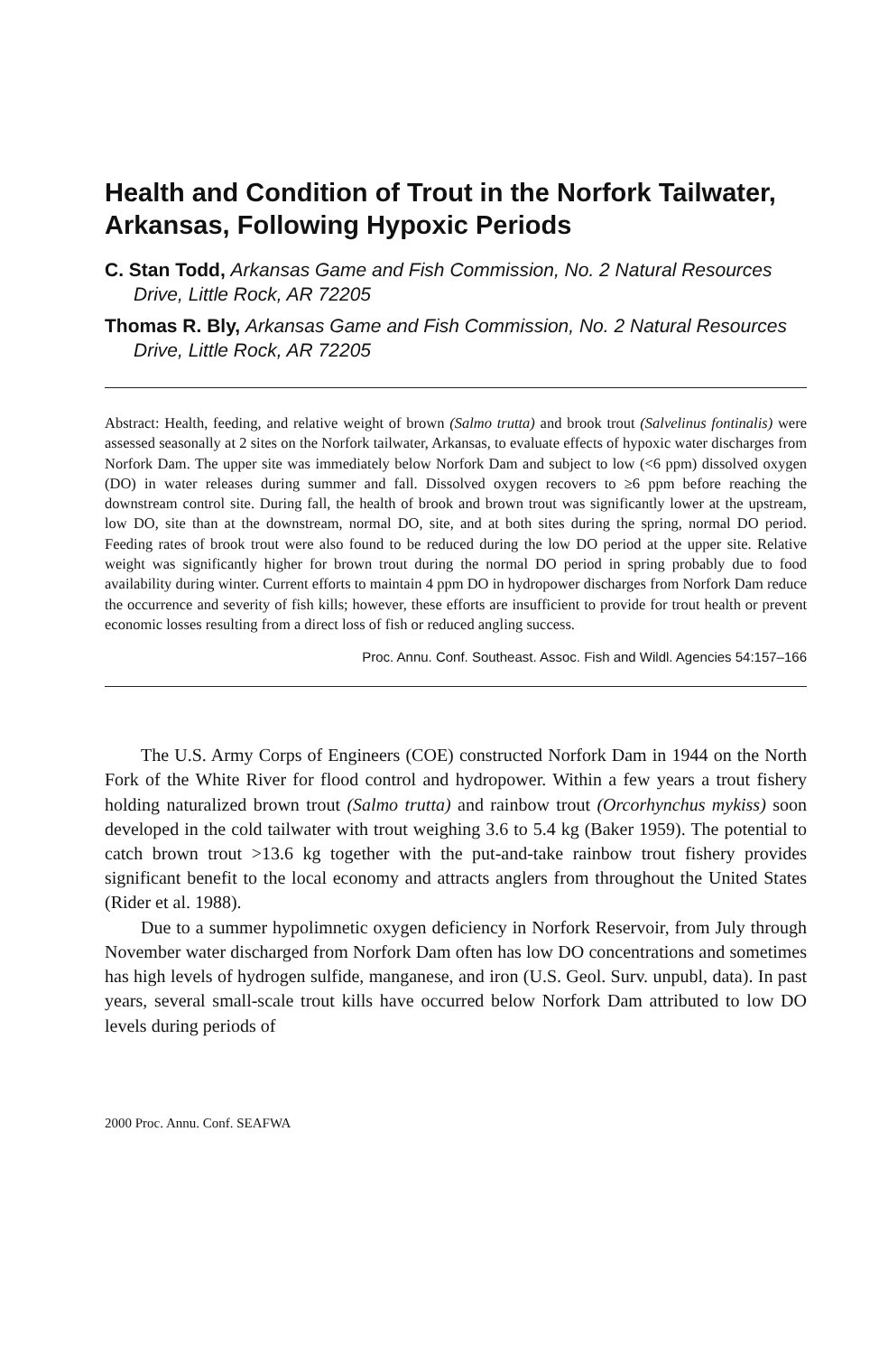Health and Condition of Trout in the Norfork Tailwater, Arkansas, Following Hypoxic Periods
C. Stan Todd, Arkansas Game and Fish Commission, No. 2 Natural Resources Drive, Little Rock, AR 72205
Thomas R. Bly, Arkansas Game and Fish Commission, No. 2 Natural Resources Drive, Little Rock, AR 72205
Abstract: Health, feeding, and relative weight of brown (Salmo trutta) and brook trout (Salvelinus fontinalis) were assessed seasonally at 2 sites on the Norfork tailwater, Arkansas, to evaluate effects of hypoxic water discharges from Norfork Dam. The upper site was immediately below Norfork Dam and subject to low (<6 ppm) dissolved oxygen (DO) in water releases during summer and fall. Dissolved oxygen recovers to ≥6 ppm before reaching the downstream control site. During fall, the health of brook and brown trout was significantly lower at the upstream, low DO, site than at the downstream, normal DO, site, and at both sites during the spring, normal DO period. Feeding rates of brook trout were also found to be reduced during the low DO period at the upper site. Relative weight was significantly higher for brown trout during the normal DO period in spring probably due to food availability during winter. Current efforts to maintain 4 ppm DO in hydropower discharges from Norfork Dam reduce the occurrence and severity of fish kills; however, these efforts are insufficient to provide for trout health or prevent economic losses resulting from a direct loss of fish or reduced angling success.
Proc. Annu. Conf. Southeast. Assoc. Fish and Wildl. Agencies 54:157–166
The U.S. Army Corps of Engineers (COE) constructed Norfork Dam in 1944 on the North Fork of the White River for flood control and hydropower. Within a few years a trout fishery holding naturalized brown trout (Salmo trutta) and rainbow trout (Orcorhynchus mykiss) soon developed in the cold tailwater with trout weighing 3.6 to 5.4 kg (Baker 1959). The potential to catch brown trout >13.6 kg together with the put-and-take rainbow trout fishery provides significant benefit to the local economy and attracts anglers from throughout the United States (Rider et al. 1988).
Due to a summer hypolimnetic oxygen deficiency in Norfork Reservoir, from July through November water discharged from Norfork Dam often has low DO concentrations and sometimes has high levels of hydrogen sulfide, manganese, and iron (U.S. Geol. Surv. unpubl, data). In past years, several small-scale trout kills have occurred below Norfork Dam attributed to low DO levels during periods of
2000 Proc. Annu. Conf. SEAFWA